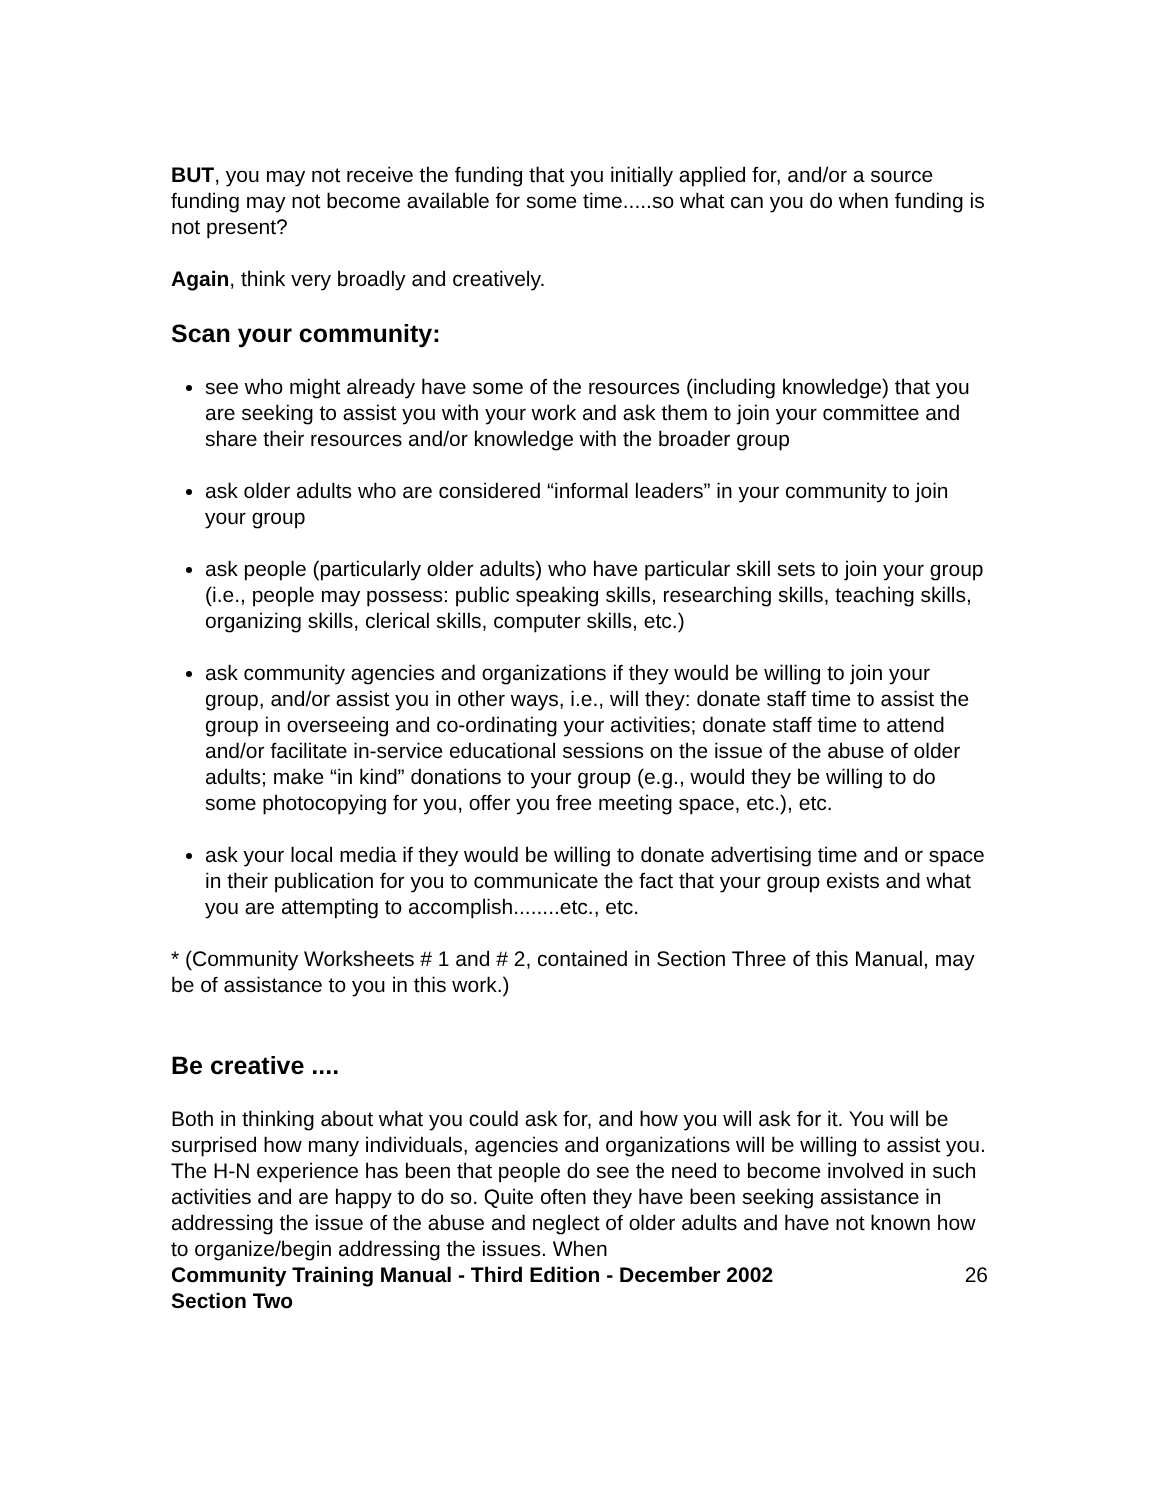BUT, you may not receive the funding that you initially applied for, and/or a source funding may not become available for some time.....so what can you do when funding is not present?
Again, think very broadly and creatively.
Scan your community:
see who might already have some of the resources (including knowledge) that you are seeking to assist you with your work and ask them to join your committee and share their resources and/or knowledge with the broader group
ask older adults who are considered “informal leaders” in your community to join your group
ask people (particularly older adults) who have particular skill sets to join your group (i.e., people may possess: public speaking skills, researching skills, teaching skills, organizing skills, clerical skills, computer skills, etc.)
ask community agencies and organizations if they would be willing to join your group, and/or assist you in other ways, i.e., will they: donate staff time to assist the group in overseeing and co-ordinating your activities; donate staff time to attend and/or facilitate in-service educational sessions on the issue of the abuse of older adults; make “in kind” donations to your group (e.g., would they be willing to do some photocopying for you, offer you free meeting space, etc.), etc.
ask your local media if they would be willing to donate advertising time and or space in their publication for you to communicate the fact that your group exists and what you are attempting to accomplish........etc., etc.
* (Community Worksheets # 1 and # 2, contained in Section Three of this Manual, may be of assistance to you in this work.)
Be creative ....
Both in thinking about what you could ask for, and how you will ask for it. You will be surprised how many individuals, agencies and organizations will be willing to assist you. The H-N experience has been that people do see the need to become involved in such activities and are happy to do so. Quite often they have been seeking assistance in addressing the issue of the abuse and neglect of older adults and have not known how to organize/begin addressing the issues. When
Community Training Manual - Third Edition - December 2002
Section Two 26